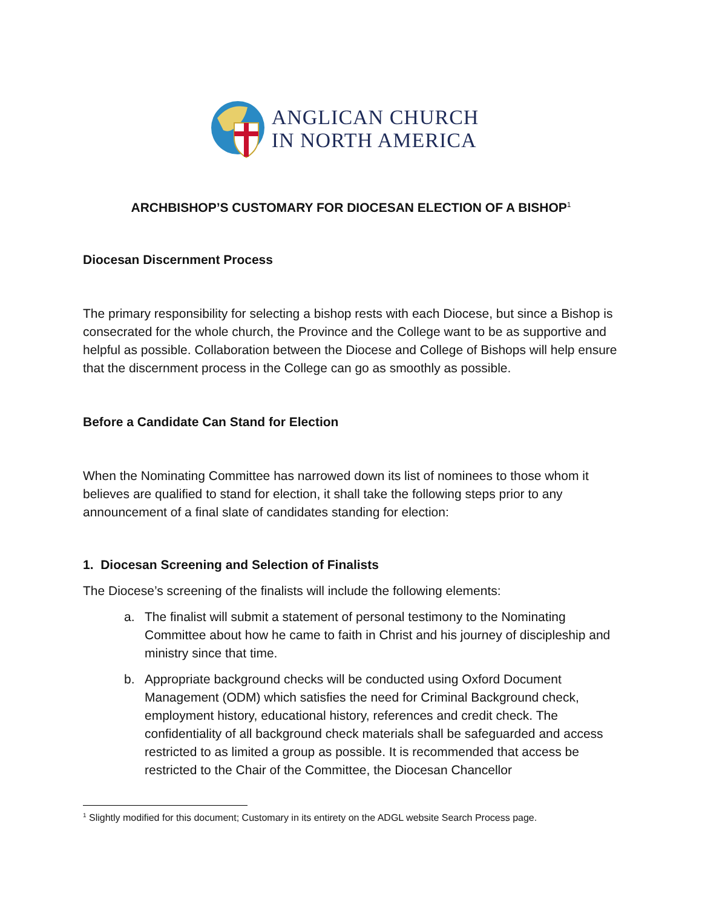ANGLICAN CHURCH
IN NORTH AMERICA
ARCHBISHOP’S CUSTOMARY FOR DIOCESAN ELECTION OF A BISHOP<sup>1</sup>
Diocesan Discernment Process
The primary responsibility for selecting a bishop rests with each Diocese, but since a Bishop is consecrated for the whole church, the Province and the College want to be as supportive and helpful as possible. Collaboration between the Diocese and College of Bishops will help ensure that the discernment process in the College can go as smoothly as possible.
Before a Candidate Can Stand for Election
When the Nominating Committee has narrowed down its list of nominees to those whom it believes are qualified to stand for election, it shall take the following steps prior to any announcement of a final slate of candidates standing for election:
1. Diocesan Screening and Selection of Finalists
The Diocese’s screening of the finalists will include the following elements:
a. The finalist will submit a statement of personal testimony to the Nominating Committee about how he came to faith in Christ and his journey of discipleship and ministry since that time.
b. Appropriate background checks will be conducted using Oxford Document Management (ODM) which satisfies the need for Criminal Background check, employment history, educational history, references and credit check. The confidentiality of all background check materials shall be safeguarded and access restricted to as limited a group as possible. It is recommended that access be restricted to the Chair of the Committee, the Diocesan Chancellor
<sup>1</sup> Slightly modified for this document; Customary in its entirety on the ADGL website Search Process page.